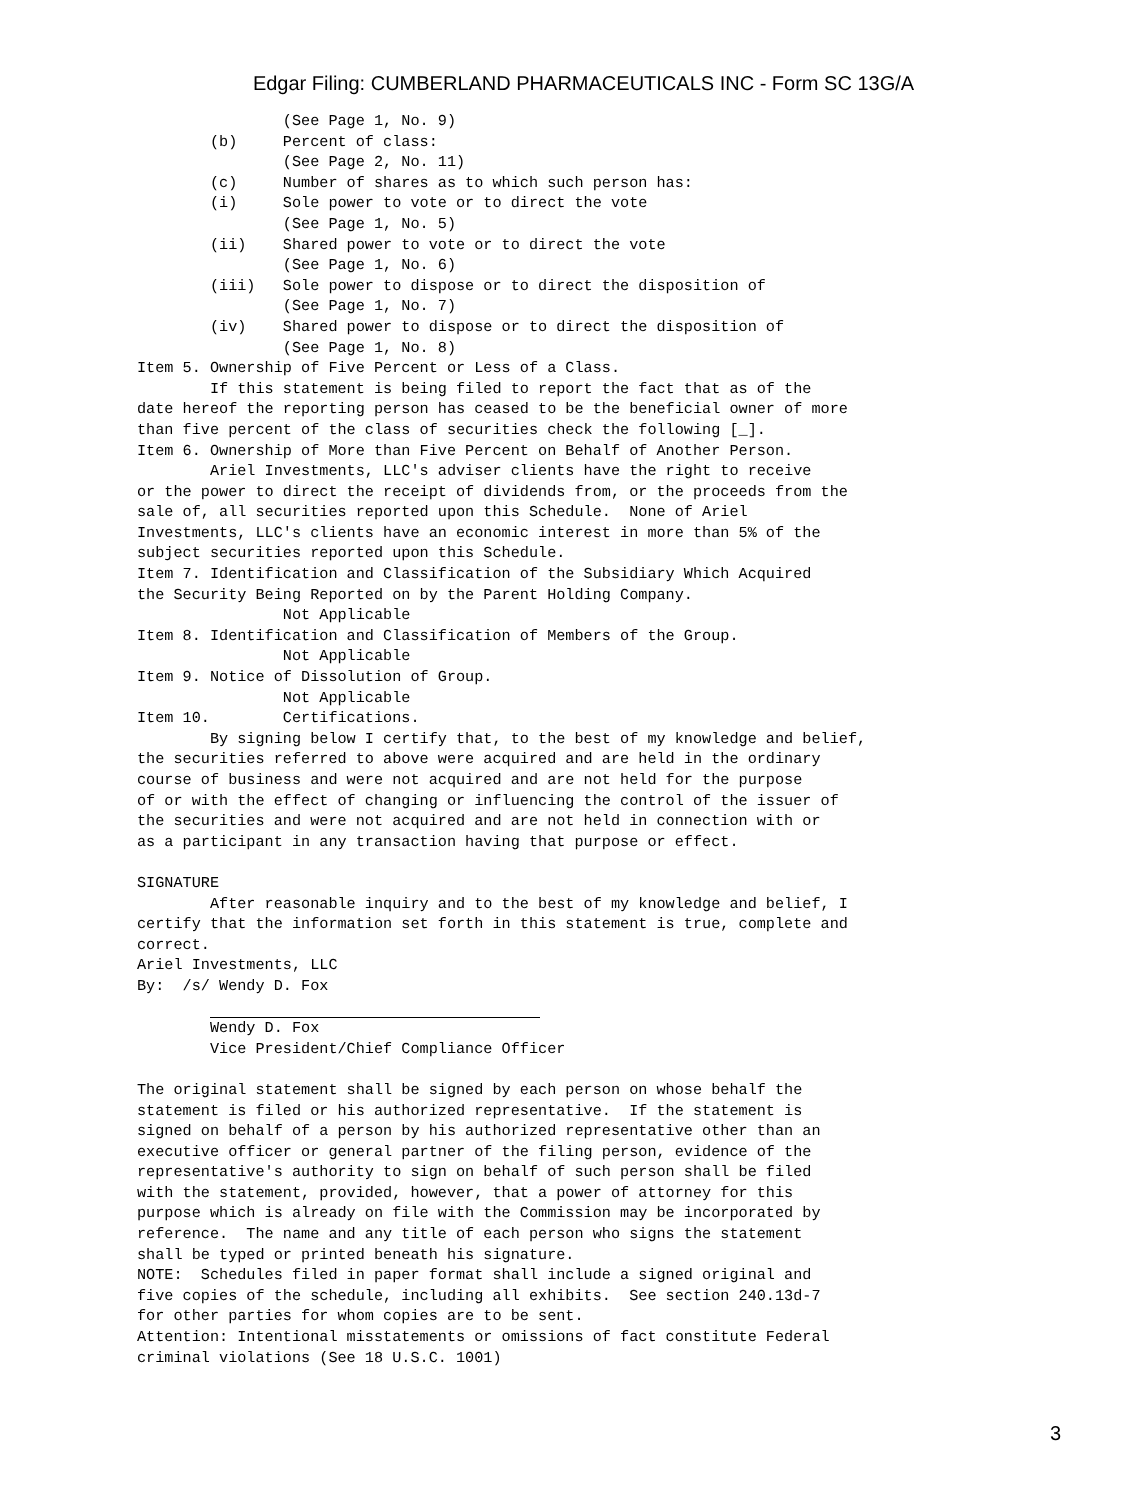Edgar Filing: CUMBERLAND PHARMACEUTICALS INC - Form SC 13G/A
                (See Page 1, No. 9)
        (b)     Percent of class:
                (See Page 2, No. 11)
        (c)     Number of shares as to which such person has:
        (i)     Sole power to vote or to direct the vote
                (See Page 1, No. 5)
        (ii)    Shared power to vote or to direct the vote
                (See Page 1, No. 6)
        (iii)   Sole power to dispose or to direct the disposition of
                (See Page 1, No. 7)
        (iv)    Shared power to dispose or to direct the disposition of
                (See Page 1, No. 8)
Item 5. Ownership of Five Percent or Less of a Class.
        If this statement is being filed to report the fact that as of the
date hereof the reporting person has ceased to be the beneficial owner of more
than five percent of the class of securities check the following [_].
Item 6. Ownership of More than Five Percent on Behalf of Another Person.
        Ariel Investments, LLC's adviser clients have the right to receive
or the power to direct the receipt of dividends from, or the proceeds from the
sale of, all securities reported upon this Schedule.  None of Ariel
Investments, LLC's clients have an economic interest in more than 5% of the
subject securities reported upon this Schedule.
Item 7. Identification and Classification of the Subsidiary Which Acquired
the Security Being Reported on by the Parent Holding Company.
                Not Applicable
Item 8. Identification and Classification of Members of the Group.
                Not Applicable
Item 9. Notice of Dissolution of Group.
                Not Applicable
Item 10.        Certifications.
        By signing below I certify that, to the best of my knowledge and belief,
the securities referred to above were acquired and are held in the ordinary
course of business and were not acquired and are not held for the purpose
of or with the effect of changing or influencing the control of the issuer of
the securities and were not acquired and are not held in connection with or
as a participant in any transaction having that purpose or effect.

SIGNATURE
        After reasonable inquiry and to the best of my knowledge and belief, I
certify that the information set forth in this statement is true, complete and
correct.
Ariel Investments, LLC
By:  /s/ Wendy D. Fox
         
        Wendy D. Fox
        Vice President/Chief Compliance Officer

The original statement shall be signed by each person on whose behalf the
statement is filed or his authorized representative.  If the statement is
signed on behalf of a person by his authorized representative other than an
executive officer or general partner of the filing person, evidence of the
representative's authority to sign on behalf of such person shall be filed
with the statement, provided, however, that a power of attorney for this
purpose which is already on file with the Commission may be incorporated by
reference.  The name and any title of each person who signs the statement
shall be typed or printed beneath his signature.
NOTE:  Schedules filed in paper format shall include a signed original and
five copies of the schedule, including all exhibits.  See section 240.13d-7
for other parties for whom copies are to be sent.
Attention: Intentional misstatements or omissions of fact constitute Federal
criminal violations (See 18 U.S.C. 1001)
3